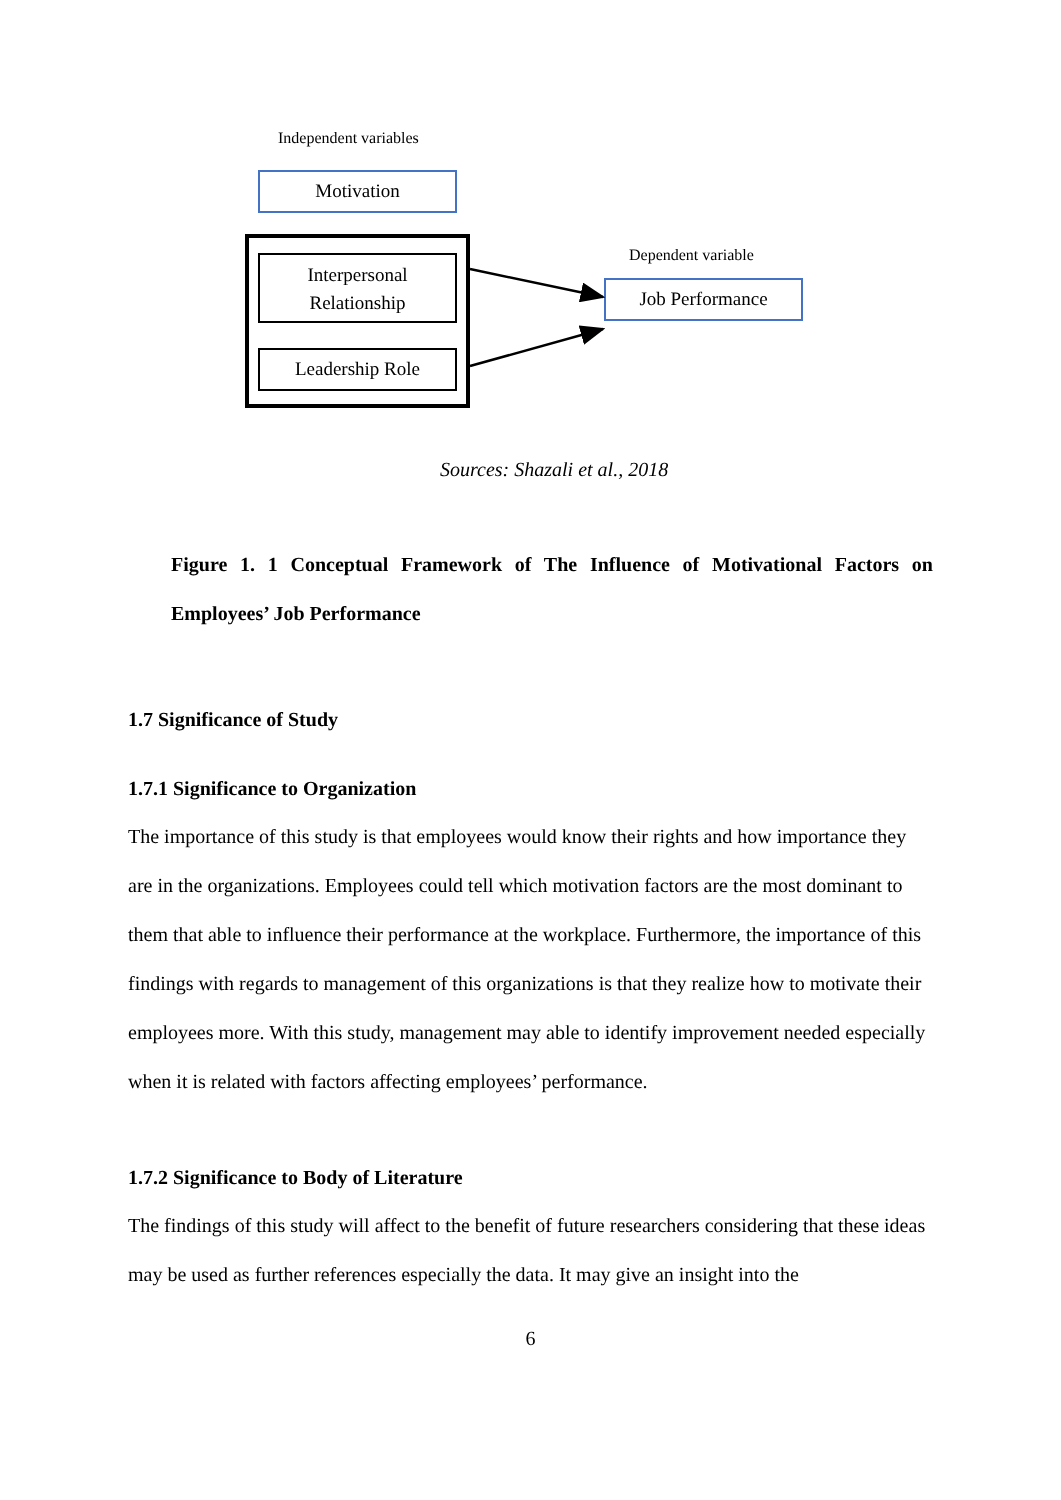Independent variables
Motivation
Interpersonal
Relationship
Leadership Role
Dependent variable
Job Performance
Sources: Shazali et al., 2018
Figure 1. 1 Conceptual Framework of The Influence of Motivational Factors on Employees’ Job Performance
1.7 Significance of Study
1.7.1 Significance to Organization
The importance of this study is that employees would know their rights and how importance they are in the organizations. Employees could tell which motivation factors are the most dominant to them that able to influence their performance at the workplace. Furthermore, the importance of this findings with regards to management of this organizations is that they realize how to motivate their employees more. With this study, management may able to identify improvement needed especially when it is related with factors affecting employees’ performance.
1.7.2 Significance to Body of Literature
The findings of this study will affect to the benefit of future researchers considering that these ideas may be used as further references especially the data. It may give an insight into the
6